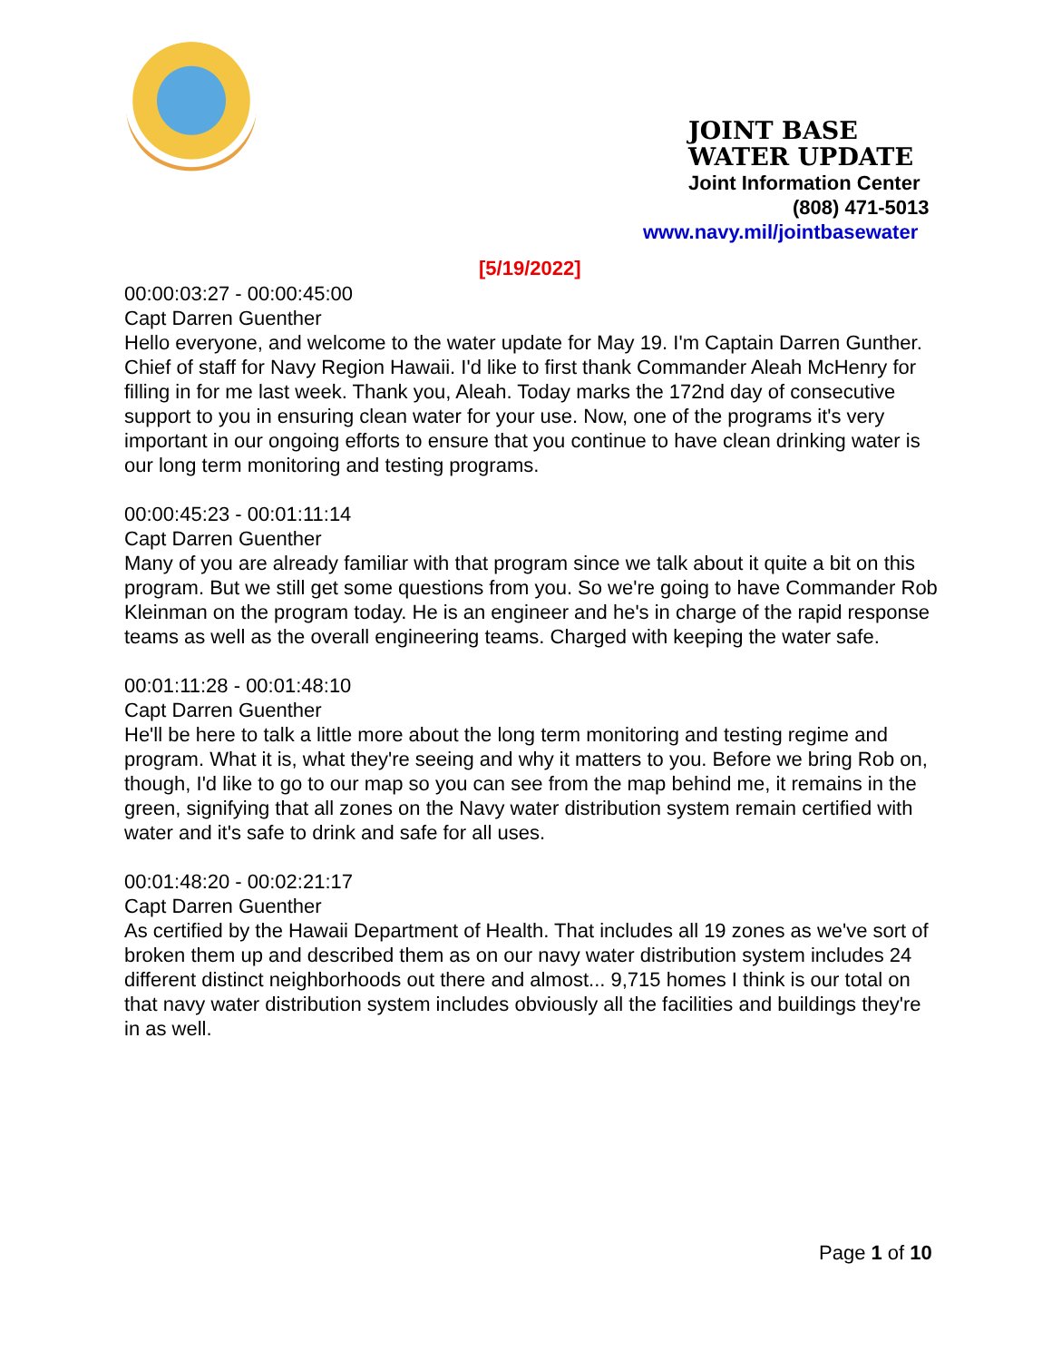JOINT BASE WATER UPDATE Joint Information Center
(808) 471-5013
www.navy.mil/jointbasewater
[5/19/2022]
00:00:03:27 - 00:00:45:00
Capt Darren Guenther
Hello everyone, and welcome to the water update for May 19. I'm Captain Darren Gunther. Chief of staff for Navy Region Hawaii. I'd like to first thank Commander Aleah McHenry for filling in for me last week. Thank you, Aleah. Today marks the 172nd day of consecutive support to you in ensuring clean water for your use. Now, one of the programs it's very important in our ongoing efforts to ensure that you continue to have clean drinking water is our long term monitoring and testing programs.
00:00:45:23 - 00:01:11:14
Capt Darren Guenther
Many of you are already familiar with that program since we talk about it quite a bit on this program. But we still get some questions from you. So we're going to have Commander Rob Kleinman on the program today. He is an engineer and he's in charge of the rapid response teams as well as the overall engineering teams. Charged with keeping the water safe.
00:01:11:28 - 00:01:48:10
Capt Darren Guenther
He'll be here to talk a little more about the long term monitoring and testing regime and program. What it is, what they're seeing and why it matters to you. Before we bring Rob on, though, I'd like to go to our map so you can see from the map behind me, it remains in the green, signifying that all zones on the Navy water distribution system remain certified with water and it's safe to drink and safe for all uses.
00:01:48:20 - 00:02:21:17
Capt Darren Guenther
As certified by the Hawaii Department of Health. That includes all 19 zones as we've sort of broken them up and described them as on our navy water distribution system includes 24 different distinct neighborhoods out there and almost... 9,715 homes I think is our total on that navy water distribution system includes obviously all the facilities and buildings they're in as well.
Page 1 of 10